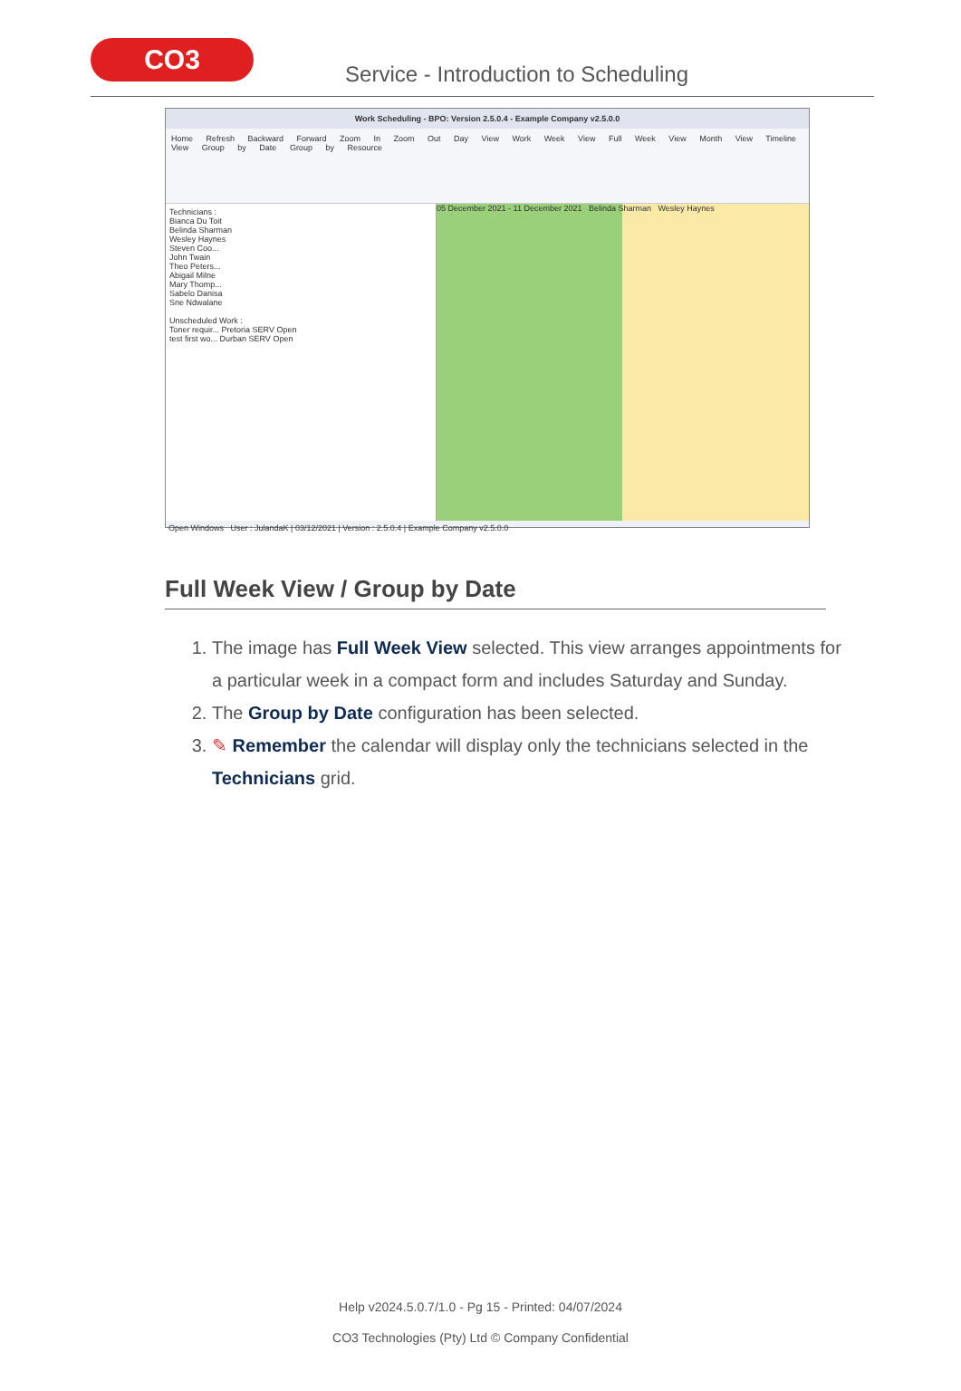CO3
Service - Introduction to Scheduling
Work Scheduling - BPO: Version 2.5.0.4 - Example Company v2.5.0.0
Home Refresh Backward Forward Zoom In Zoom Out Day View Work Week View Full Week View Month View Timeline View Group by Date Group by Resource
Technicians :
Bianca Du Toit
Belinda Sharman
Wesley Haynes
Steven Coo...
John Twain
Theo Peters...
Abigail Milne
Mary Thomp...
Sabelo Danisa
Sne Ndwalane
Unscheduled Work :
Toner requir... Pretoria SERV Open
test first wo... Durban SERV Open
05 December 2021 - 11 December 2021 Belinda Sharman Wesley Haynes
Open Windows User : JulandaK | 03/12/2021 | Version : 2.5.0.4 | Example Company v2.5.0.0
Full Week View / Group by Date
1. The image has Full Week View selected. This view arranges appointments for a particular week in a compact form and includes Saturday and Sunday.
2. The Group by Date configuration has been selected.
3. ✎ Remember the calendar will display only the technicians selected in the Technicians grid.
Help v2024.5.0.7/1.0 - Pg 15 - Printed: 04/07/2024
CO3 Technologies (Pty) Ltd © Company Confidential